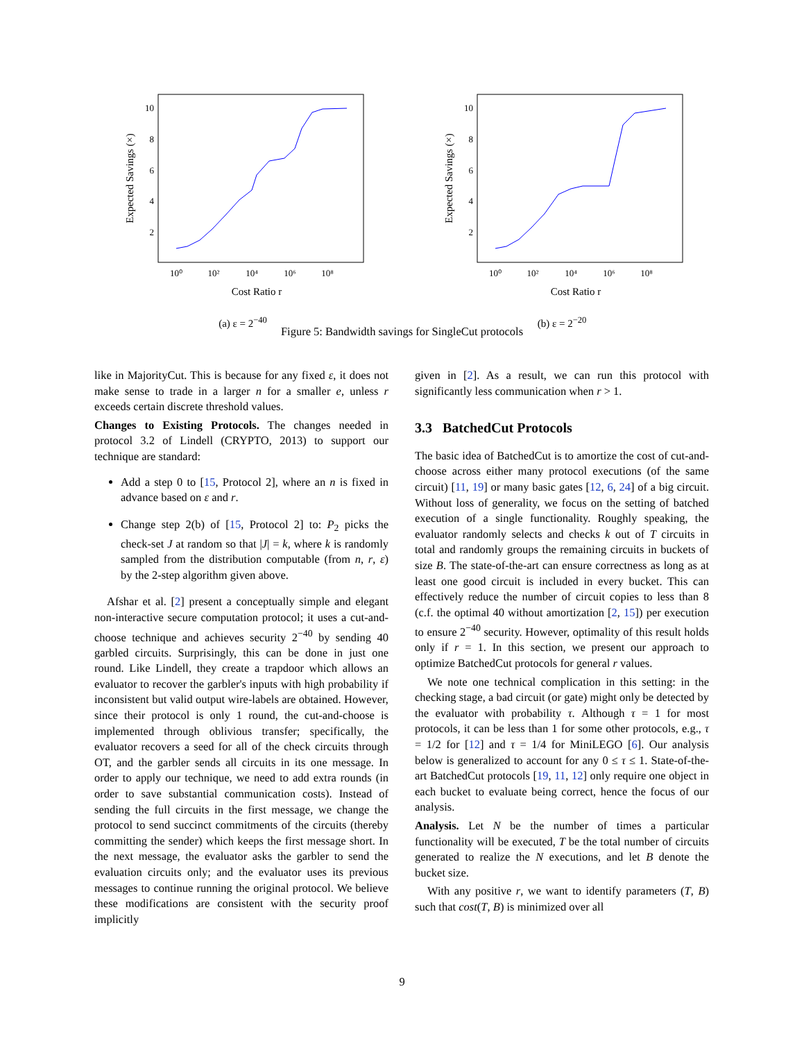10
8
6
4
2
10⁰
10²
10⁴
10⁶
10⁸
Cost Ratio r
Expected Savings (×)
(a) ε = 2<sup>−40</sup>
10
8
6
4
2
10⁰
10²
10⁴
10⁶
10⁸
Cost Ratio r
Expected Savings (×)
(b) ε = 2<sup>−20</sup>
Figure 5: Bandwidth savings for SingleCut protocols
like in MajorityCut. This is because for any fixed ε, it does not make sense to trade in a larger n for a smaller e, unless r exceeds certain discrete threshold values.
Changes to Existing Protocols. The changes needed in protocol 3.2 of Lindell (CRYPTO, 2013) to support our technique are standard:
Add a step 0 to [15, Protocol 2], where an n is fixed in advance based on ε and r.
Change step 2(b) of [15, Protocol 2] to: P<sub>2</sub> picks the check-set J at random so that |J| = k, where k is randomly sampled from the distribution computable (from n, r, ε) by the 2-step algorithm given above.
Afshar et al. [2] present a conceptually simple and elegant non-interactive secure computation protocol; it uses a cut-and-choose technique and achieves security 2<sup>−40</sup> by sending 40 garbled circuits. Surprisingly, this can be done in just one round. Like Lindell, they create a trapdoor which allows an evaluator to recover the garbler's inputs with high probability if inconsistent but valid output wire-labels are obtained. However, since their protocol is only 1 round, the cut-and-choose is implemented through oblivious transfer; specifically, the evaluator recovers a seed for all of the check circuits through OT, and the garbler sends all circuits in its one message. In order to apply our technique, we need to add extra rounds (in order to save substantial communication costs). Instead of sending the full circuits in the first message, we change the protocol to send succinct commitments of the circuits (thereby committing the sender) which keeps the first message short. In the next message, the evaluator asks the garbler to send the evaluation circuits only; and the evaluator uses its previous messages to continue running the original protocol. We believe these modifications are consistent with the security proof implicitly
given in [2]. As a result, we can run this protocol with significantly less communication when r > 1.
3.3 BatchedCut Protocols
The basic idea of BatchedCut is to amortize the cost of cut-and-choose across either many protocol executions (of the same circuit) [11, 19] or many basic gates [12, 6, 24] of a big circuit. Without loss of generality, we focus on the setting of batched execution of a single functionality. Roughly speaking, the evaluator randomly selects and checks k out of T circuits in total and randomly groups the remaining circuits in buckets of size B. The state-of-the-art can ensure correctness as long as at least one good circuit is included in every bucket. This can effectively reduce the number of circuit copies to less than 8 (c.f. the optimal 40 without amortization [2, 15]) per execution to ensure 2<sup>−40</sup> security. However, optimality of this result holds only if r = 1. In this section, we present our approach to optimize BatchedCut protocols for general r values.
We note one technical complication in this setting: in the checking stage, a bad circuit (or gate) might only be detected by the evaluator with probability τ. Although τ = 1 for most protocols, it can be less than 1 for some other protocols, e.g., τ = 1/2 for [12] and τ = 1/4 for MiniLEGO [6]. Our analysis below is generalized to account for any 0 ≤ τ ≤ 1. State-of-the-art BatchedCut protocols [19, 11, 12] only require one object in each bucket to evaluate being correct, hence the focus of our analysis.
Analysis. Let N be the number of times a particular functionality will be executed, T be the total number of circuits generated to realize the N executions, and let B denote the bucket size.
With any positive r, we want to identify parameters (T, B) such that cost(T, B) is minimized over all
9